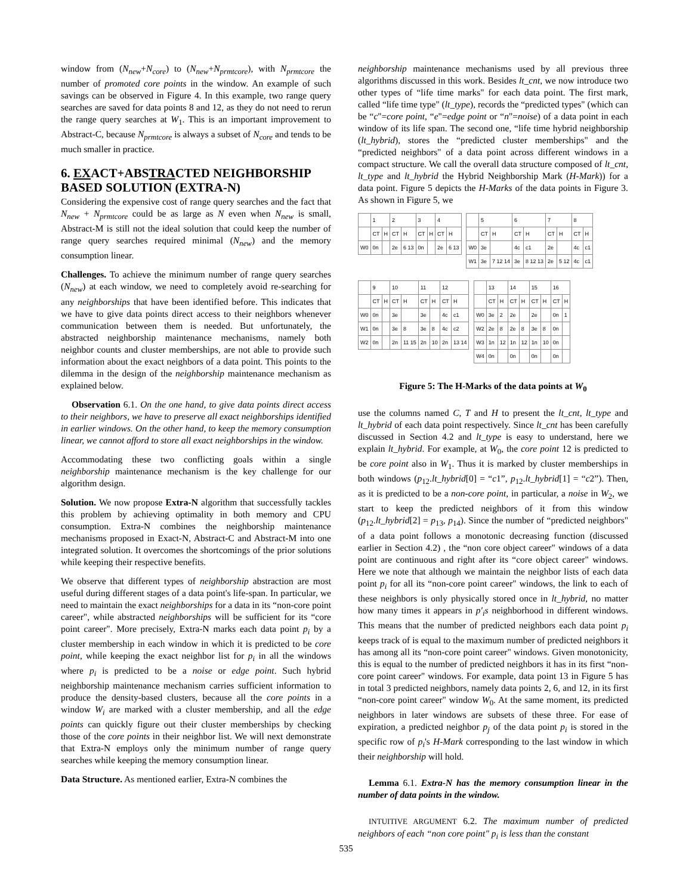window from (N<sub>new</sub>+N<sub>core</sub>) to (N<sub>new</sub>+N<sub>prmtcore</sub>), with N<sub>prmtcore</sub> the number of promoted core points in the window. An example of such savings can be observed in Figure 4. In this example, two range query searches are saved for data points 8 and 12, as they do not need to rerun the range query searches at W<sub>1</sub>. This is an important improvement to Abstract-C, because N<sub>prmtcore</sub> is always a subset of N<sub>core</sub> and tends to be much smaller in practice.
6. EXACT+ABSTRACTED NEIGHBORSHIP BASED SOLUTION (EXTRA-N)
Considering the expensive cost of range query searches and the fact that N<sub>new</sub> + N<sub>prmtcore</sub> could be as large as N even when N<sub>new</sub> is small, Abstract-M is still not the ideal solution that could keep the number of range query searches required minimal (N<sub>new</sub>) and the memory consumption linear.
Challenges. To achieve the minimum number of range query searches (N<sub>new</sub>) at each window, we need to completely avoid re-searching for any neighborships that have been identified before. This indicates that we have to give data points direct access to their neighbors whenever communication between them is needed. But unfortunately, the abstracted neighborship maintenance mechanisms, namely both neighbor counts and cluster memberships, are not able to provide such information about the exact neighbors of a data point. This points to the dilemma in the design of the neighborship maintenance mechanism as explained below.
Observation 6.1. On the one hand, to give data points direct access to their neighbors, we have to preserve all exact neighborships identified in earlier windows. On the other hand, to keep the memory consumption linear, we cannot afford to store all exact neighborships in the window.
Accommodating these two conflicting goals within a single neighborship maintenance mechanism is the key challenge for our algorithm design.
Solution. We now propose Extra-N algorithm that successfully tackles this problem by achieving optimality in both memory and CPU consumption. Extra-N combines the neighborship maintenance mechanisms proposed in Exact-N, Abstract-C and Abstract-M into one integrated solution. It overcomes the shortcomings of the prior solutions while keeping their respective benefits.
We observe that different types of neighborship abstraction are most useful during different stages of a data point's life-span. In particular, we need to maintain the exact neighborships for a data in its “non-core point career", while abstracted neighborships will be sufficient for its “core point career". More precisely, Extra-N marks each data point p<sub>i</sub> by a cluster membership in each window in which it is predicted to be core point, while keeping the exact neighbor list for p<sub>i</sub> in all the windows where p<sub>i</sub> is predicted to be a noise or edge point. Such hybrid neighborship maintenance mechanism carries sufficient information to produce the density-based clusters, because all the core points in a window W<sub>i</sub> are marked with a cluster membership, and all the edge points can quickly figure out their cluster memberships by checking those of the core points in their neighbor list. We will next demonstrate that Extra-N employs only the minimum number of range query searches while keeping the memory consumption linear.
Data Structure. As mentioned earlier, Extra-N combines the
neighborship maintenance mechanisms used by all previous three algorithms discussed in this work. Besides lt_cnt, we now introduce two other types of “life time marks" for each data point. The first mark, called “life time type" (lt_type), records the “predicted types" (which can be “c"=core point, “e"=edge point or “n"=noise) of a data point in each window of its life span. The second one, “life time hybrid neighborship (lt_hybrid), stores the “predicted cluster memberships" and the “predicted neighbors" of a data point across different windows in a compact structure. We call the overall data structure composed of lt_cnt, lt_type and lt_hybrid the Hybrid Neighborship Mark (H-Mark)) for a data point. Figure 5 depicts the H-Marks of the data points in Figure 3. As shown in Figure 5, we
| | 1 | | 2 | | 3 | | 4 | |
| | CT | H | CT | H | CT | H | CT | H |
| W0 | 0n | | 2e | 6 13 | 0n | | 2e | 6 13 |
| | 5 | | 6 | | 7 | | 8 | |
| | CT | H | CT | H | CT | H | CT | H |
| W0 | 3e | | 4c | c1 | 2e | | 4c | c1 |
| W1 | 3e | 7 12 14 | 3e | 8 12 13 | 2e | 5 12 | 4c | c1 |
| | 9 | | 10 | | 11 | | 12 | |
| | CT | H | CT | H | CT | H | CT | H |
| W0 | 0n | | 3e | | 3e | | 4c | c1 |
| W1 | 0n | | 3e | 8 | 3e | 8 | 4c | c2 |
| W2 | 0n | | 2n | 11 15 | 2n | 10 | 2n | 13 14 |
| | 13 | | 14 | | 15 | | 16 | |
| | CT | H | CT | H | CT | H | CT | H |
| W0 | 3e | 2 | 2e | | 2e | | 0n | 1 |
| W2 | 2e | 8 | 2e | 8 | 3e | 8 | 0n | |
| W3 | 1n | 12 | 1n | 12 | 1n | 10 | 0n | |
| W4 | 0n | | 0n | | 0n | | 0n | |
Figure 5: The H-Marks of the data points at W<sub>0</sub>
use the columns named C, T and H to present the lt_cnt, lt_type and lt_hybrid of each data point respectively. Since lt_cnt has been carefully discussed in Section 4.2 and lt_type is easy to understand, here we explain lt_hybrid. For example, at W<sub>0</sub>, the core point 12 is predicted to be core point also in W<sub>1</sub>. Thus it is marked by cluster memberships in both windows (p<sub>12</sub>.lt_hybrid[0] = “c1”, p<sub>12</sub>.lt_hybrid[1] = “c2”). Then, as it is predicted to be a non-core point, in particular, a noise in W<sub>2</sub>, we start to keep the predicted neighbors of it from this window (p<sub>12</sub>.lt_hybrid[2] = p<sub>13</sub>, p<sub>14</sub>). Since the number of “predicted neighbors" of a data point follows a monotonic decreasing function (discussed earlier in Section 4.2) , the “non core object career" windows of a data point are continuous and right after its “core object career" windows. Here we note that although we maintain the neighbor lists of each data point p<sub>i</sub> for all its “non-core point career" windows, the link to each of these neighbors is only physically stored once in lt_hybrid, no matter how many times it appears in p′<sub>i</sub>s neighborhood in different windows. This means that the number of predicted neighbors each data point p<sub>i</sub> keeps track of is equal to the maximum number of predicted neighbors it has among all its “non-core point career" windows. Given monotonicity, this is equal to the number of predicted neighbors it has in its first “non-core point career" windows. For example, data point 13 in Figure 5 has in total 3 predicted neighbors, namely data points 2, 6, and 12, in its first “non-core point career" window W<sub>0</sub>. At the same moment, its predicted neighbors in later windows are subsets of these three. For ease of expiration, a predicted neighbor p<sub>j</sub> of the data point p<sub>i</sub> is stored in the specific row of p<sub>i</sub>'s H-Mark corresponding to the last window in which their neighborship will hold.
Lemma 6.1. Extra-N has the memory consumption linear in the number of data points in the window.
INTUITIVE ARGUMENT 6.2. The maximum number of predicted neighbors of each “non core point" p<sub>i</sub> is less than the constant
535